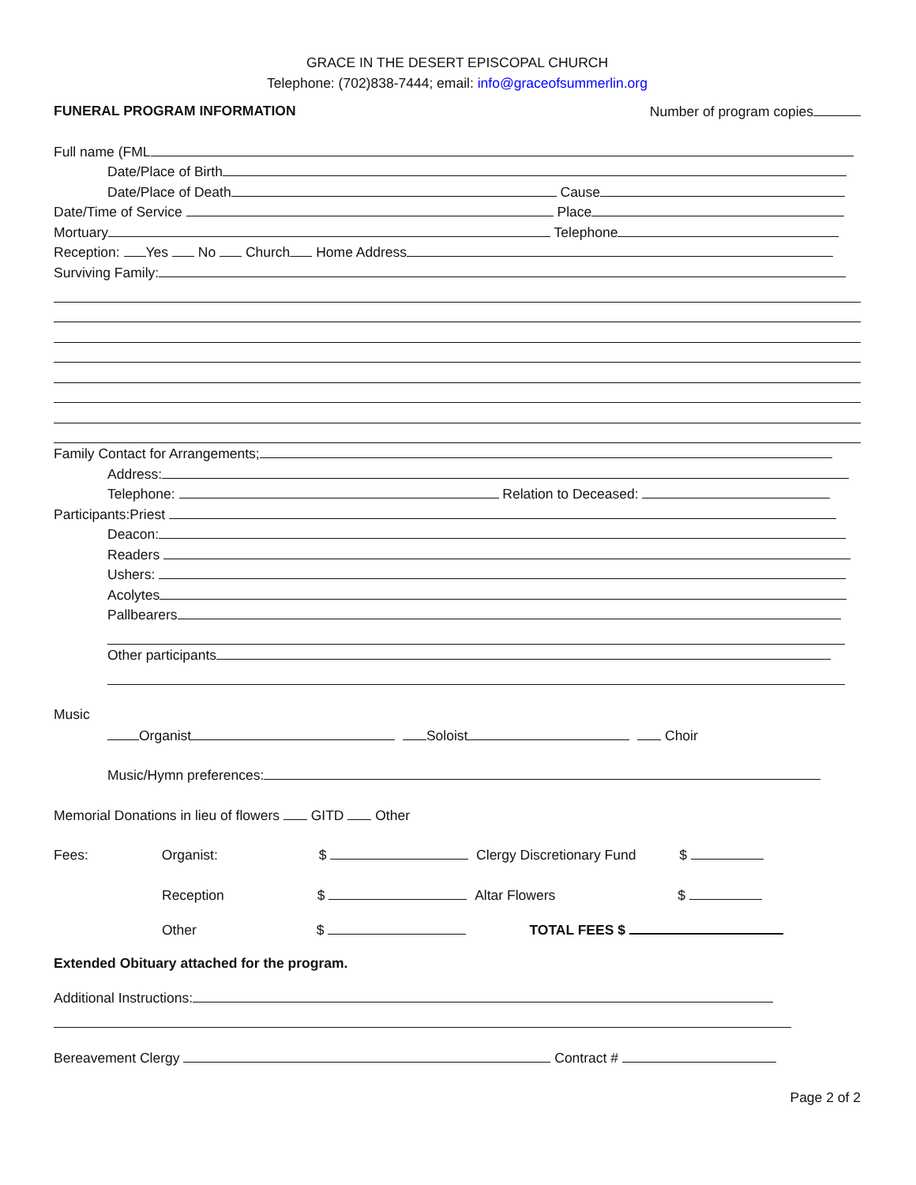GRACE IN THE DESERT EPISCOPAL CHURCH
Telephone: (702)838-7444; email: info@graceofsummerlin.org
FUNERAL PROGRAM INFORMATION Number of program copies
Full name (FML
Date/Place of Birth
Date/Place of Death Cause
Date/Time of Service Place
Mortuary Telephone
Reception: Yes No Church Home Address
Surviving Family:
Family Contact for Arrangements;
Address:
Telephone: Relation to Deceased:
Participants:Priest
Deacon:
Readers
Ushers:
Acolytes
Pallbearers
Other participants
Music
Organist Soloist Choir
Music/Hymn preferences:
Memorial Donations in lieu of flowers GITD Other
Fees: Organist: $ Clergy Discretionary Fund $
Reception $ Altar Flowers $
Other $ TOTAL FEES $
Extended Obituary attached for the program.
Additional Instructions:
Bereavement Clergy Contract #
Page 2 of 2